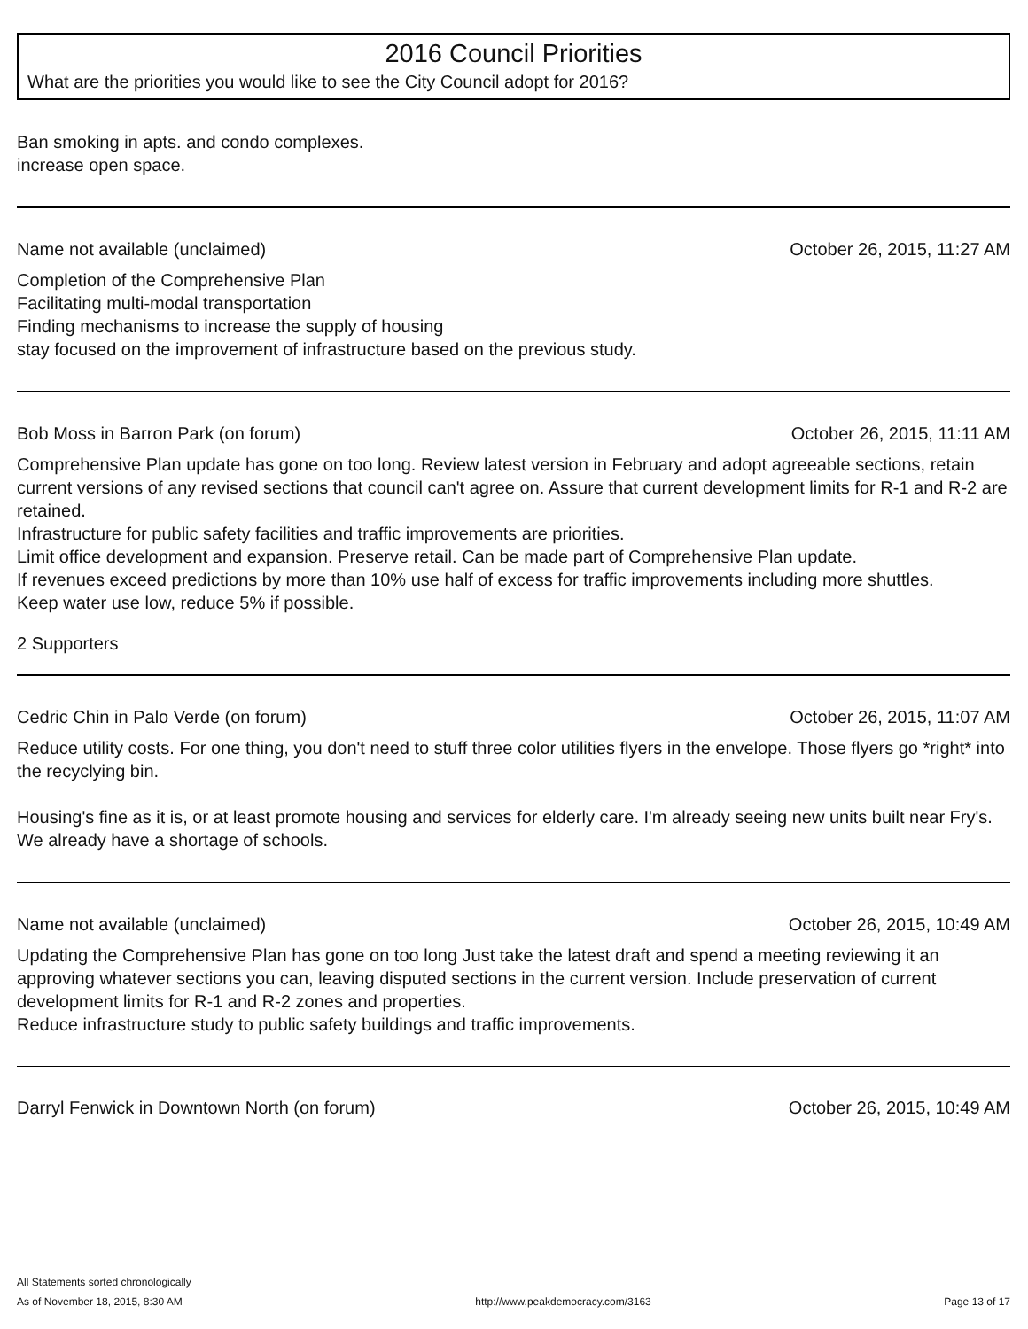2016 Council Priorities
What are the priorities you would like to see the City Council adopt for 2016?
Ban smoking in apts. and condo complexes.
increase open space.
Name not available (unclaimed) October 26, 2015, 11:27 AM
Completion of the Comprehensive Plan
Facilitating multi-modal transportation
Finding mechanisms to increase the supply of housing
stay focused on the improvement of infrastructure based on the previous study.
Bob Moss in Barron Park (on forum) October 26, 2015, 11:11 AM
Comprehensive Plan update has gone on too long. Review latest version in February and adopt agreeable sections, retain current versions of any revised sections that council can't agree on. Assure that current development limits for R-1 and R-2 are retained.
Infrastructure for public safety facilities and traffic improvements are priorities.
Limit office development and expansion. Preserve retail. Can be made part of Comprehensive Plan update.
If revenues exceed predictions by more than 10% use half of excess for traffic improvements including more shuttles.
Keep water use low, reduce 5% if possible.
2 Supporters
Cedric Chin in Palo Verde (on forum) October 26, 2015, 11:07 AM
Reduce utility costs. For one thing, you don't need to stuff three color utilities flyers in the envelope. Those flyers go *right* into the recyclying bin.
Housing's fine as it is, or at least promote housing and services for elderly care. I'm already seeing new units built near Fry's. We already have a shortage of schools.
Name not available (unclaimed) October 26, 2015, 10:49 AM
Updating the Comprehensive Plan has gone on too long Just take the latest draft and spend a meeting reviewing it an approving whatever sections you can, leaving disputed sections in the current version. Include preservation of current development limits for R-1 and R-2 zones and properties.
Reduce infrastructure study to public safety buildings and traffic improvements.
Darryl Fenwick in Downtown North (on forum) October 26, 2015, 10:49 AM
All Statements sorted chronologically
As of November 18, 2015, 8:30 AM http://www.peakdemocracy.com/3163 Page 13 of 17